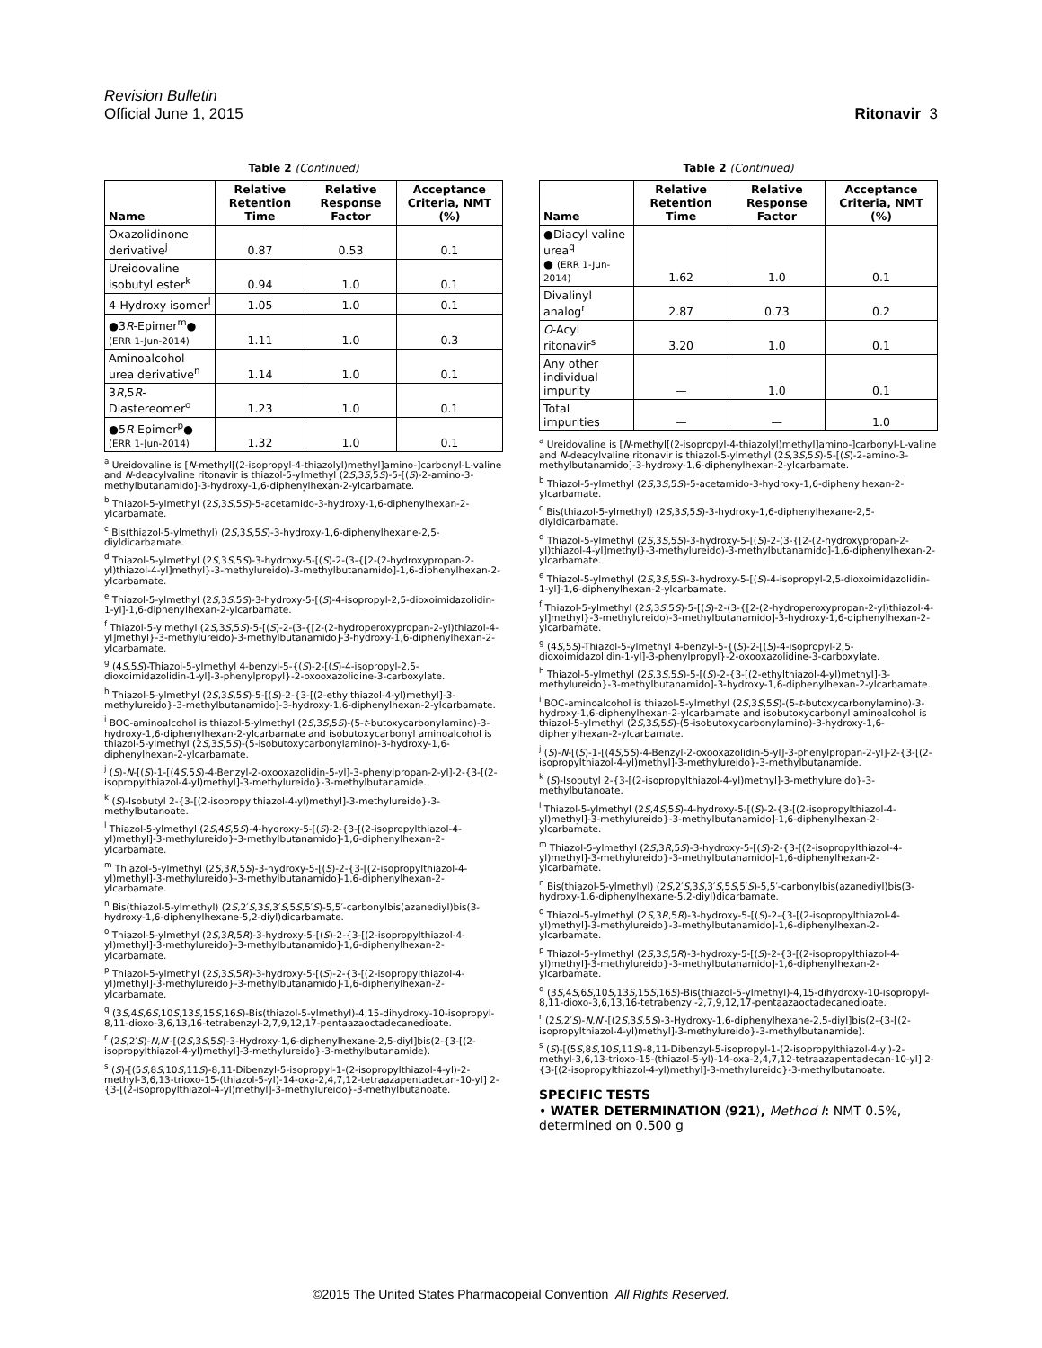Revision Bulletin
Ritonavir 3 Official June 1, 2015
Table 2 (Continued)
| Name | Relative Retention Time | Relative Response Factor | Acceptance Criteria, NMT (%) |
| --- | --- | --- | --- |
| Oxazolidinone derivative<sup>j</sup> | 0.87 | 0.53 | 0.1 |
| Ureidovaline isobutyl ester<sup>k</sup> | 0.94 | 1.0 | 0.1 |
| 4-Hydroxy isomer<sup>l</sup> | 1.05 | 1.0 | 0.1 |
| ●3 R -Epimer<sup>m</sup>● (ERR 1-Jun-2014) | 1.11 | 1.0 | 0.3 |
| Aminoalcohol urea derivative<sup>n</sup> | 1.14 | 1.0 | 0.1 |
| 3 R ,5 R -Diastereomer<sup>o</sup> | 1.23 | 1.0 | 0.1 |
| ●5 R -Epimer<sup>p</sup>● (ERR 1-Jun-2014) | 1.32 | 1.0 | 0.1 |
<sup>a</sup> Ureidovaline is [N-methyl[(2-isopropyl-4-thiazolyl)methyl]amino-]carbonyl-L-valine and N-deacylvaline ritonavir is thiazol-5-ylmethyl (2S,3S,5S)-5-[(S)-2-amino-3-methylbutanamido]-3-hydroxy-1,6-diphenylhexan-2-ylcarbamate.
<sup>b</sup> Thiazol-5-ylmethyl (2S,3S,5S)-5-acetamido-3-hydroxy-1,6-diphenylhexan-2-ylcarbamate.
<sup>c</sup> Bis(thiazol-5-ylmethyl) (2S,3S,5S)-3-hydroxy-1,6-diphenylhexane-2,5-diyldicarbamate.
<sup>d</sup> Thiazol-5-ylmethyl (2S,3S,5S)-3-hydroxy-5-[(S)-2-(3-{[2-(2-hydroxypropan-2-yl)thiazol-4-yl]methyl}-3-methylureido)-3-methylbutanamido]-1,6-diphenylhexan-2-ylcarbamate.
<sup>e</sup> Thiazol-5-ylmethyl (2S,3S,5S)-3-hydroxy-5-[(S)-4-isopropyl-2,5-dioxoimidazolidin-1-yl]-1,6-diphenylhexan-2-ylcarbamate.
<sup>f</sup> Thiazol-5-ylmethyl (2S,3S,5S)-5-[(S)-2-(3-{[2-(2-hydroperoxypropan-2-yl)thiazol-4-yl]methyl}-3-methylureido)-3-methylbutanamido]-3-hydroxy-1,6-diphenylhexan-2-ylcarbamate.
<sup>g</sup> (4S,5S)-Thiazol-5-ylmethyl 4-benzyl-5-{(S)-2-[(S)-4-isopropyl-2,5-dioxoimidazolidin-1-yl]-3-phenylpropyl}-2-oxooxazolidine-3-carboxylate.
<sup>h</sup> Thiazol-5-ylmethyl (2S,3S,5S)-5-[(S)-2-{3-[(2-ethylthiazol-4-yl)methyl]-3-methylureido}-3-methylbutanamido]-3-hydroxy-1,6-diphenylhexan-2-ylcarbamate.
<sup>i</sup> BOC-aminoalcohol is thiazol-5-ylmethyl (2S,3S,5S)-(5-t-butoxycarbonylamino)-3-hydroxy-1,6-diphenylhexan-2-ylcarbamate and isobutoxycarbonyl aminoalcohol is thiazol-5-ylmethyl (2S,3S,5S)-(5-isobutoxycarbonylamino)-3-hydroxy-1,6-diphenylhexan-2-ylcarbamate.
<sup>j</sup> (S)-N-[(S)-1-[(4S,5S)-4-Benzyl-2-oxooxazolidin-5-yl]-3-phenylpropan-2-yl]-2-{3-[(2-isopropylthiazol-4-yl)methyl]-3-methylureido}-3-methylbutanamide.
<sup>k</sup> (S)-Isobutyl 2-{3-[(2-isopropylthiazol-4-yl)methyl]-3-methylureido}-3-methylbutanoate.
<sup>l</sup> Thiazol-5-ylmethyl (2S,4S,5S)-4-hydroxy-5-[(S)-2-{3-[(2-isopropylthiazol-4-yl)methyl]-3-methylureido}-3-methylbutanamido]-1,6-diphenylhexan-2-ylcarbamate.
<sup>m</sup> Thiazol-5-ylmethyl (2S,3R,5S)-3-hydroxy-5-[(S)-2-{3-[(2-isopropylthiazol-4-yl)methyl]-3-methylureido}-3-methylbutanamido]-1,6-diphenylhexan-2-ylcarbamate.
<sup>n</sup> Bis(thiazol-5-ylmethyl) (2S,2′S,3S,3′S,5S,5′S)-5,5′-carbonylbis(azanediyl)bis(3-hydroxy-1,6-diphenylhexane-5,2-diyl)dicarbamate.
<sup>o</sup> Thiazol-5-ylmethyl (2S,3R,5R)-3-hydroxy-5-[(S)-2-{3-[(2-isopropylthiazol-4-yl)methyl]-3-methylureido}-3-methylbutanamido]-1,6-diphenylhexan-2-ylcarbamate.
<sup>p</sup> Thiazol-5-ylmethyl (2S,3S,5R)-3-hydroxy-5-[(S)-2-{3-[(2-isopropylthiazol-4-yl)methyl]-3-methylureido}-3-methylbutanamido]-1,6-diphenylhexan-2-ylcarbamate.
<sup>q</sup> (3S,4S,6S,10S,13S,15S,16S)-Bis(thiazol-5-ylmethyl)-4,15-dihydroxy-10-isopropyl-8,11-dioxo-3,6,13,16-tetrabenzyl-2,7,9,12,17-pentaazaoctadecanedioate.
<sup>r</sup> (2S,2′S)-N,N′-[(2S,3S,5S)-3-Hydroxy-1,6-diphenylhexane-2,5-diyl]bis(2-{3-[(2-isopropylthiazol-4-yl)methyl]-3-methylureido}-3-methylbutanamide).
<sup>s</sup> (S)-[(5S,8S,10S,11S)-8,11-Dibenzyl-5-isopropyl-1-(2-isopropylthiazol-4-yl)-2-methyl-3,6,13-trioxo-15-(thiazol-5-yl)-14-oxa-2,4,7,12-tetraazapentadecan-10-yl] 2-{3-[(2-isopropylthiazol-4-yl)methyl]-3-methylureido}-3-methylbutanoate.
Table 2 (Continued)
| Name | Relative Retention Time | Relative Response Factor | Acceptance Criteria, NMT (%) |
| --- | --- | --- | --- |
| ●Diacyl valine urea<sup>q</sup> ● (ERR 1-Jun-2014) | 1.62 | 1.0 | 0.1 |
| Divalinyl analog<sup>r</sup> | 2.87 | 0.73 | 0.2 |
| O -Acyl ritonavir<sup>s</sup> | 3.20 | 1.0 | 0.1 |
| Any other individual impurity | — | 1.0 | 0.1 |
| Total impurities | — | — | 1.0 |
<sup>a</sup> Ureidovaline is [N-methyl[(2-isopropyl-4-thiazolyl)methyl]amino-]carbonyl-L-valine and N-deacylvaline ritonavir is thiazol-5-ylmethyl (2S,3S,5S)-5-[(S)-2-amino-3-methylbutanamido]-3-hydroxy-1,6-diphenylhexan-2-ylcarbamate.
<sup>b</sup> Thiazol-5-ylmethyl (2S,3S,5S)-5-acetamido-3-hydroxy-1,6-diphenylhexan-2-ylcarbamate.
<sup>c</sup> Bis(thiazol-5-ylmethyl) (2S,3S,5S)-3-hydroxy-1,6-diphenylhexane-2,5-diyldicarbamate.
<sup>d</sup> Thiazol-5-ylmethyl (2S,3S,5S)-3-hydroxy-5-[(S)-2-(3-{[2-(2-hydroxypropan-2-yl)thiazol-4-yl]methyl}-3-methylureido)-3-methylbutanamido]-1,6-diphenylhexan-2-ylcarbamate.
<sup>e</sup> Thiazol-5-ylmethyl (2S,3S,5S)-3-hydroxy-5-[(S)-4-isopropyl-2,5-dioxoimidazolidin-1-yl]-1,6-diphenylhexan-2-ylcarbamate.
<sup>f</sup> Thiazol-5-ylmethyl (2S,3S,5S)-5-[(S)-2-(3-{[2-(2-hydroperoxypropan-2-yl)thiazol-4-yl]methyl}-3-methylureido)-3-methylbutanamido]-3-hydroxy-1,6-diphenylhexan-2-ylcarbamate.
<sup>g</sup> (4S,5S)-Thiazol-5-ylmethyl 4-benzyl-5-{(S)-2-[(S)-4-isopropyl-2,5-dioxoimidazolidin-1-yl]-3-phenylpropyl}-2-oxooxazolidine-3-carboxylate.
<sup>h</sup> Thiazol-5-ylmethyl (2S,3S,5S)-5-[(S)-2-{3-[(2-ethylthiazol-4-yl)methyl]-3-methylureido}-3-methylbutanamido]-3-hydroxy-1,6-diphenylhexan-2-ylcarbamate.
<sup>i</sup> BOC-aminoalcohol is thiazol-5-ylmethyl (2S,3S,5S)-(5-t-butoxycarbonylamino)-3-hydroxy-1,6-diphenylhexan-2-ylcarbamate and isobutoxycarbonyl aminoalcohol is thiazol-5-ylmethyl (2S,3S,5S)-(5-isobutoxycarbonylamino)-3-hydroxy-1,6-diphenylhexan-2-ylcarbamate.
<sup>j</sup> (S)-N-[(S)-1-[(4S,5S)-4-Benzyl-2-oxooxazolidin-5-yl]-3-phenylpropan-2-yl]-2-{3-[(2-isopropylthiazol-4-yl)methyl]-3-methylureido}-3-methylbutanamide.
<sup>k</sup> (S)-Isobutyl 2-{3-[(2-isopropylthiazol-4-yl)methyl]-3-methylureido}-3-methylbutanoate.
<sup>l</sup> Thiazol-5-ylmethyl (2S,4S,5S)-4-hydroxy-5-[(S)-2-{3-[(2-isopropylthiazol-4-yl)methyl]-3-methylureido}-3-methylbutanamido]-1,6-diphenylhexan-2-ylcarbamate.
<sup>m</sup> Thiazol-5-ylmethyl (2S,3R,5S)-3-hydroxy-5-[(S)-2-{3-[(2-isopropylthiazol-4-yl)methyl]-3-methylureido}-3-methylbutanamido]-1,6-diphenylhexan-2-ylcarbamate.
<sup>n</sup> Bis(thiazol-5-ylmethyl) (2S,2′S,3S,3′S,5S,5′S)-5,5′-carbonylbis(azanediyl)bis(3-hydroxy-1,6-diphenylhexane-5,2-diyl)dicarbamate.
<sup>o</sup> Thiazol-5-ylmethyl (2S,3R,5R)-3-hydroxy-5-[(S)-2-{3-[(2-isopropylthiazol-4-yl)methyl]-3-methylureido}-3-methylbutanamido]-1,6-diphenylhexan-2-ylcarbamate.
<sup>p</sup> Thiazol-5-ylmethyl (2S,3S,5R)-3-hydroxy-5-[(S)-2-{3-[(2-isopropylthiazol-4-yl)methyl]-3-methylureido}-3-methylbutanamido]-1,6-diphenylhexan-2-ylcarbamate.
<sup>q</sup> (3S,4S,6S,10S,13S,15S,16S)-Bis(thiazol-5-ylmethyl)-4,15-dihydroxy-10-isopropyl-8,11-dioxo-3,6,13,16-tetrabenzyl-2,7,9,12,17-pentaazaoctadecanedioate.
<sup>r</sup> (2S,2′S)-N,N′-[(2S,3S,5S)-3-Hydroxy-1,6-diphenylhexane-2,5-diyl]bis(2-{3-[(2-isopropylthiazol-4-yl)methyl]-3-methylureido}-3-methylbutanamide).
<sup>s</sup> (S)-[(5S,8S,10S,11S)-8,11-Dibenzyl-5-isopropyl-1-(2-isopropylthiazol-4-yl)-2-methyl-3,6,13-trioxo-15-(thiazol-5-yl)-14-oxa-2,4,7,12-tetraazapentadecan-10-yl] 2-{3-[(2-isopropylthiazol-4-yl)methyl]-3-methylureido}-3-methylbutanoate.
SPECIFIC TESTS
• WATER DETERMINATION ⟨921⟩, Method I: NMT 0.5%, determined on 0.500 g
©2015 The United States Pharmacopeial Convention All Rights Reserved.